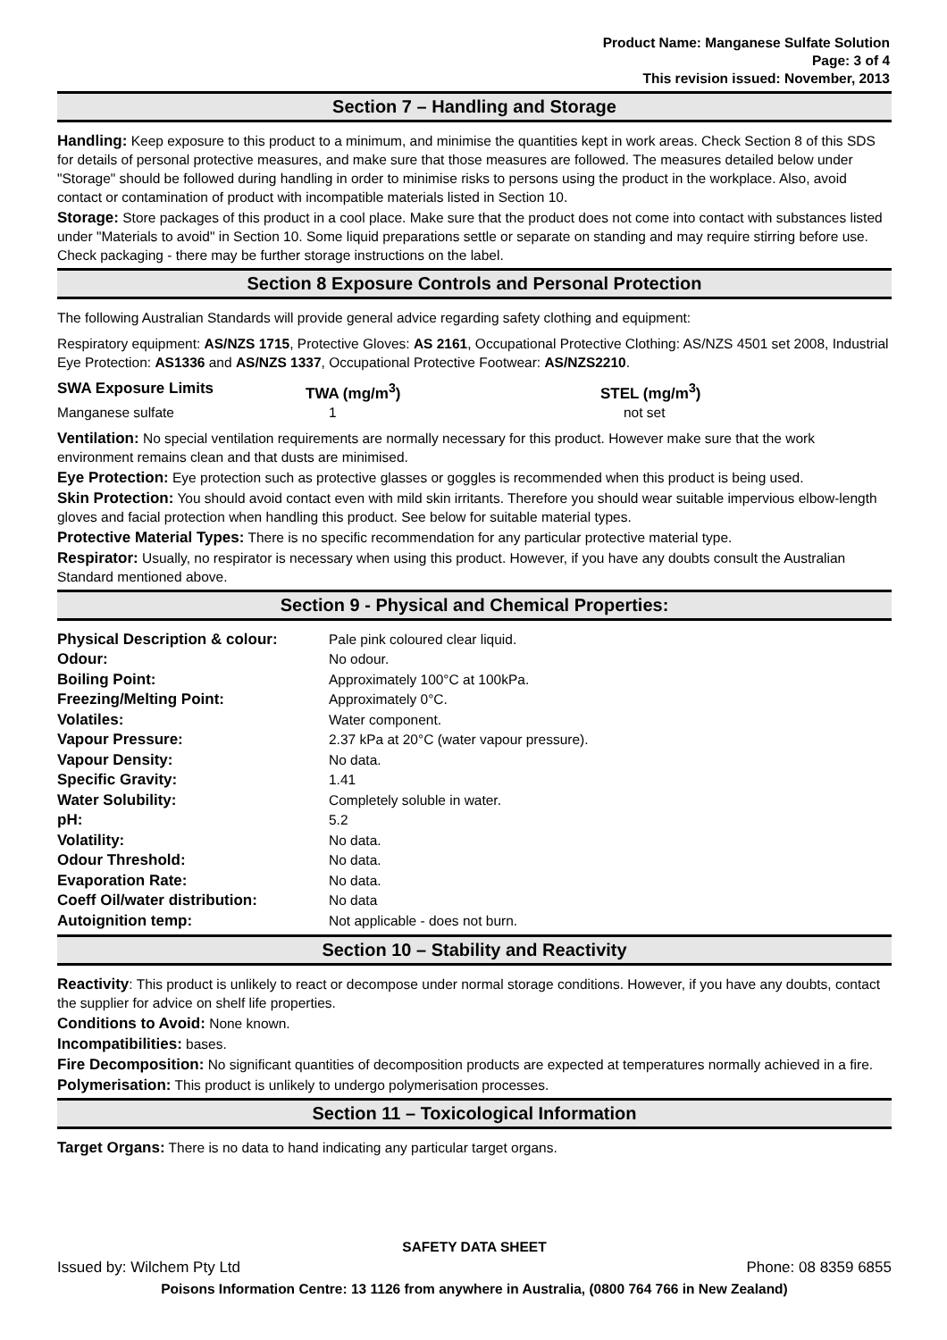Product Name: Manganese Sulfate Solution
Page: 3 of 4
This revision issued: November, 2013
Section 7 – Handling and Storage
Handling: Keep exposure to this product to a minimum, and minimise the quantities kept in work areas. Check Section 8 of this SDS for details of personal protective measures, and make sure that those measures are followed. The measures detailed below under "Storage" should be followed during handling in order to minimise risks to persons using the product in the workplace. Also, avoid contact or contamination of product with incompatible materials listed in Section 10.
Storage: Store packages of this product in a cool place. Make sure that the product does not come into contact with substances listed under "Materials to avoid" in Section 10. Some liquid preparations settle or separate on standing and may require stirring before use. Check packaging - there may be further storage instructions on the label.
Section 8 Exposure Controls and Personal Protection
The following Australian Standards will provide general advice regarding safety clothing and equipment:
Respiratory equipment: AS/NZS 1715, Protective Gloves: AS 2161, Occupational Protective Clothing: AS/NZS 4501 set 2008, Industrial Eye Protection: AS1336 and AS/NZS 1337, Occupational Protective Footwear: AS/NZS2210.
| SWA Exposure Limits | TWA (mg/m<sup>3</sup>) | STEL (mg/m<sup>3</sup>) |
| Manganese sulfate | 1 | not set |
Ventilation: No special ventilation requirements are normally necessary for this product. However make sure that the work environment remains clean and that dusts are minimised.
Eye Protection: Eye protection such as protective glasses or goggles is recommended when this product is being used.
Skin Protection: You should avoid contact even with mild skin irritants. Therefore you should wear suitable impervious elbow-length gloves and facial protection when handling this product. See below for suitable material types.
Protective Material Types: There is no specific recommendation for any particular protective material type.
Respirator: Usually, no respirator is necessary when using this product. However, if you have any doubts consult the Australian Standard mentioned above.
Section 9 - Physical and Chemical Properties:
| Physical Description & colour: | Pale pink coloured clear liquid. |
| Odour: | No odour. |
| Boiling Point: | Approximately 100°C at 100kPa. |
| Freezing/Melting Point: | Approximately 0°C. |
| Volatiles: | Water component. |
| Vapour Pressure: | 2.37 kPa at 20°C (water vapour pressure). |
| Vapour Density: | No data. |
| Specific Gravity: | 1.41 |
| Water Solubility: | Completely soluble in water. |
| pH: | 5.2 |
| Volatility: | No data. |
| Odour Threshold: | No data. |
| Evaporation Rate: | No data. |
| Coeff Oil/water distribution: | No data |
| Autoignition temp: | Not applicable - does not burn. |
Section 10 – Stability and Reactivity
Reactivity: This product is unlikely to react or decompose under normal storage conditions. However, if you have any doubts, contact the supplier for advice on shelf life properties.
Conditions to Avoid: None known.
Incompatibilities: bases.
Fire Decomposition: No significant quantities of decomposition products are expected at temperatures normally achieved in a fire.
Polymerisation: This product is unlikely to undergo polymerisation processes.
Section 11 – Toxicological Information
Target Organs: There is no data to hand indicating any particular target organs.
SAFETY DATA SHEET
Issued by: Wilchem Pty Ltd Phone: 08 8359 6855
Poisons Information Centre: 13 1126 from anywhere in Australia, (0800 764 766 in New Zealand)